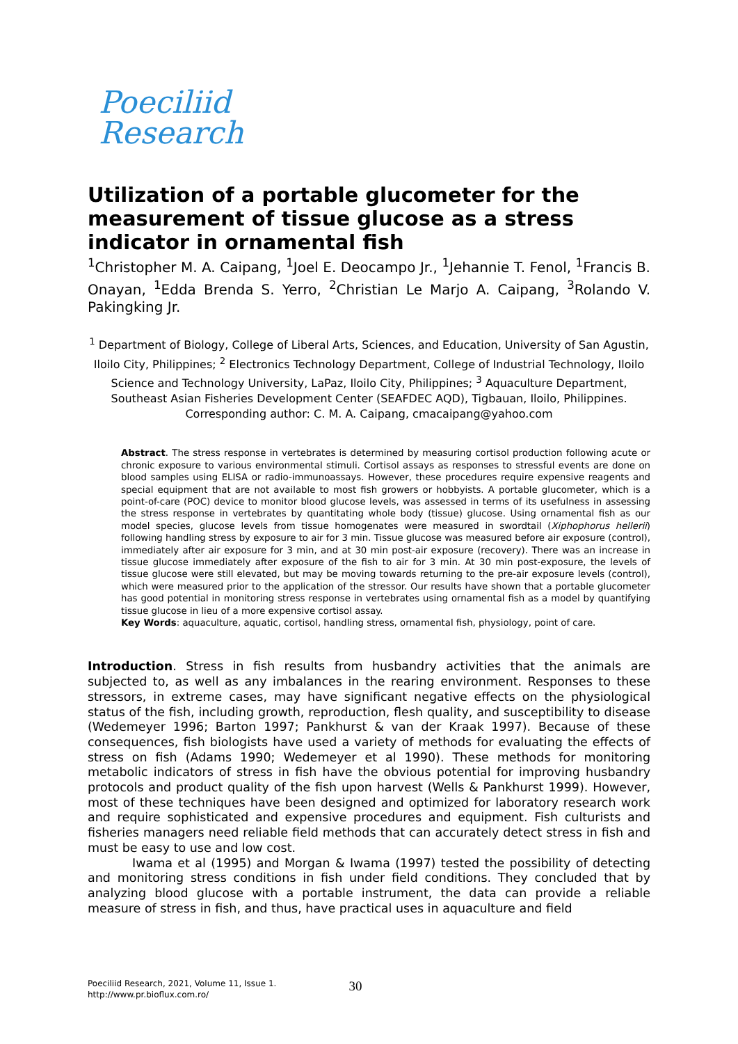Poeciliid
Research
Utilization of a portable glucometer for the measurement of tissue glucose as a stress indicator in ornamental fish
<sup>1</sup> Christopher M. A. Caipang, <sup>1</sup>Joel E. Deocampo Jr., <sup>1</sup>Jehannie T. Fenol, <sup>1</sup>Francis B. Onayan, <sup>1</sup>Edda Brenda S. Yerro, <sup>2</sup>Christian Le Marjo A. Caipang, <sup>3</sup>Rolando V. Pakingking Jr.
<sup>1</sup> Department of Biology, College of Liberal Arts, Sciences, and Education, University of San Agustin, Iloilo City, Philippines; <sup>2</sup> Electronics Technology Department, College of Industrial Technology, Iloilo Science and Technology University, LaPaz, Iloilo City, Philippines; <sup>3</sup> Aquaculture Department, Southeast Asian Fisheries Development Center (SEAFDEC AQD), Tigbauan, Iloilo, Philippines. Corresponding author: C. M. A. Caipang, cmacaipang@yahoo.com
Abstract. The stress response in vertebrates is determined by measuring cortisol production following acute or chronic exposure to various environmental stimuli. Cortisol assays as responses to stressful events are done on blood samples using ELISA or radio-immunoassays. However, these procedures require expensive reagents and special equipment that are not available to most fish growers or hobbyists. A portable glucometer, which is a point-of-care (POC) device to monitor blood glucose levels, was assessed in terms of its usefulness in assessing the stress response in vertebrates by quantitating whole body (tissue) glucose. Using ornamental fish as our model species, glucose levels from tissue homogenates were measured in swordtail (Xiphophorus hellerii) following handling stress by exposure to air for 3 min. Tissue glucose was measured before air exposure (control), immediately after air exposure for 3 min, and at 30 min post-air exposure (recovery). There was an increase in tissue glucose immediately after exposure of the fish to air for 3 min. At 30 min post-exposure, the levels of tissue glucose were still elevated, but may be moving towards returning to the pre-air exposure levels (control), which were measured prior to the application of the stressor. Our results have shown that a portable glucometer has good potential in monitoring stress response in vertebrates using ornamental fish as a model by quantifying tissue glucose in lieu of a more expensive cortisol assay.
Key Words: aquaculture, aquatic, cortisol, handling stress, ornamental fish, physiology, point of care.
Introduction. Stress in fish results from husbandry activities that the animals are subjected to, as well as any imbalances in the rearing environment. Responses to these stressors, in extreme cases, may have significant negative effects on the physiological status of the fish, including growth, reproduction, flesh quality, and susceptibility to disease (Wedemeyer 1996; Barton 1997; Pankhurst & van der Kraak 1997). Because of these consequences, fish biologists have used a variety of methods for evaluating the effects of stress on fish (Adams 1990; Wedemeyer et al 1990). These methods for monitoring metabolic indicators of stress in fish have the obvious potential for improving husbandry protocols and product quality of the fish upon harvest (Wells & Pankhurst 1999). However, most of these techniques have been designed and optimized for laboratory research work and require sophisticated and expensive procedures and equipment. Fish culturists and fisheries managers need reliable field methods that can accurately detect stress in fish and must be easy to use and low cost.
Iwama et al (1995) and Morgan & Iwama (1997) tested the possibility of detecting and monitoring stress conditions in fish under field conditions. They concluded that by analyzing blood glucose with a portable instrument, the data can provide a reliable measure of stress in fish, and thus, have practical uses in aquaculture and field
Poeciliid Research, 2021, Volume 11, Issue 1.
http://www.pr.bioflux.com.ro/
30